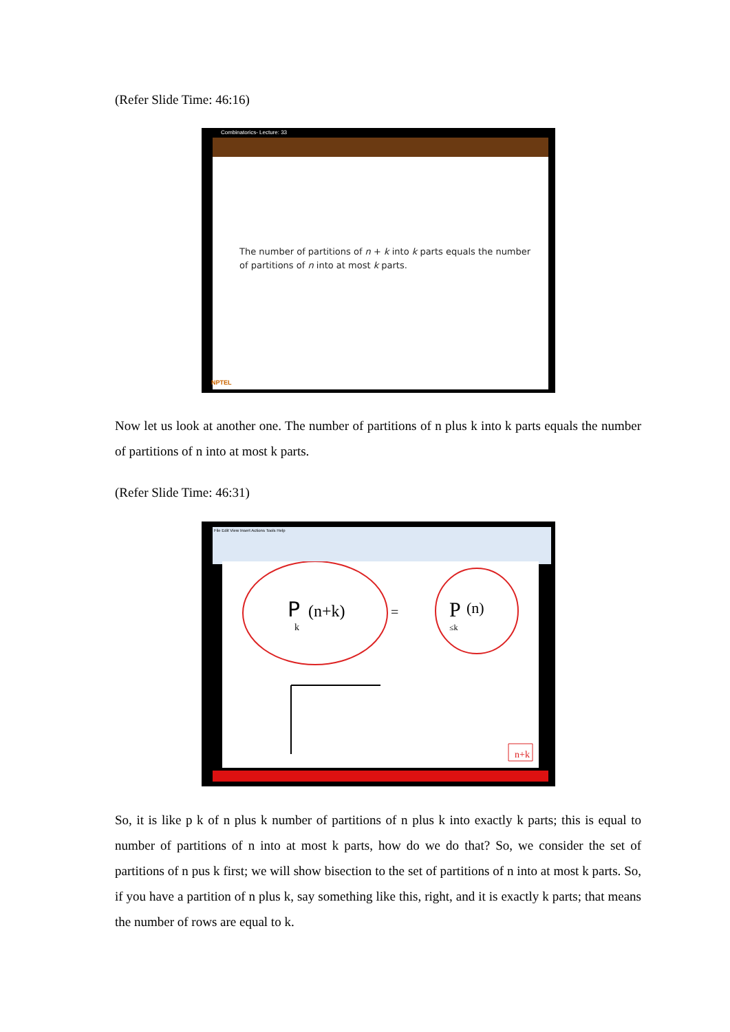(Refer Slide Time: 46:16)
Combinatorics- Lecture: 33
The number of partitions of n + k into k parts equals the number
of partitions of n into at most k parts.
NPTEL
Now let us look at another one. The number of partitions of n plus k into k parts equals the number of partitions of n into at most k parts.
(Refer Slide Time: 46:31)
File Edit View Insert Actions Tools Help
P
k
(n+k)
=
P
(n)
≤k
n+k
So, it is like p k of n plus k number of partitions of n plus k into exactly k parts; this is equal to number of partitions of n into at most k parts, how do we do that? So, we consider the set of partitions of n pus k first; we will show bisection to the set of partitions of n into at most k parts. So, if you have a partition of n plus k, say something like this, right, and it is exactly k parts; that means the number of rows are equal to k.